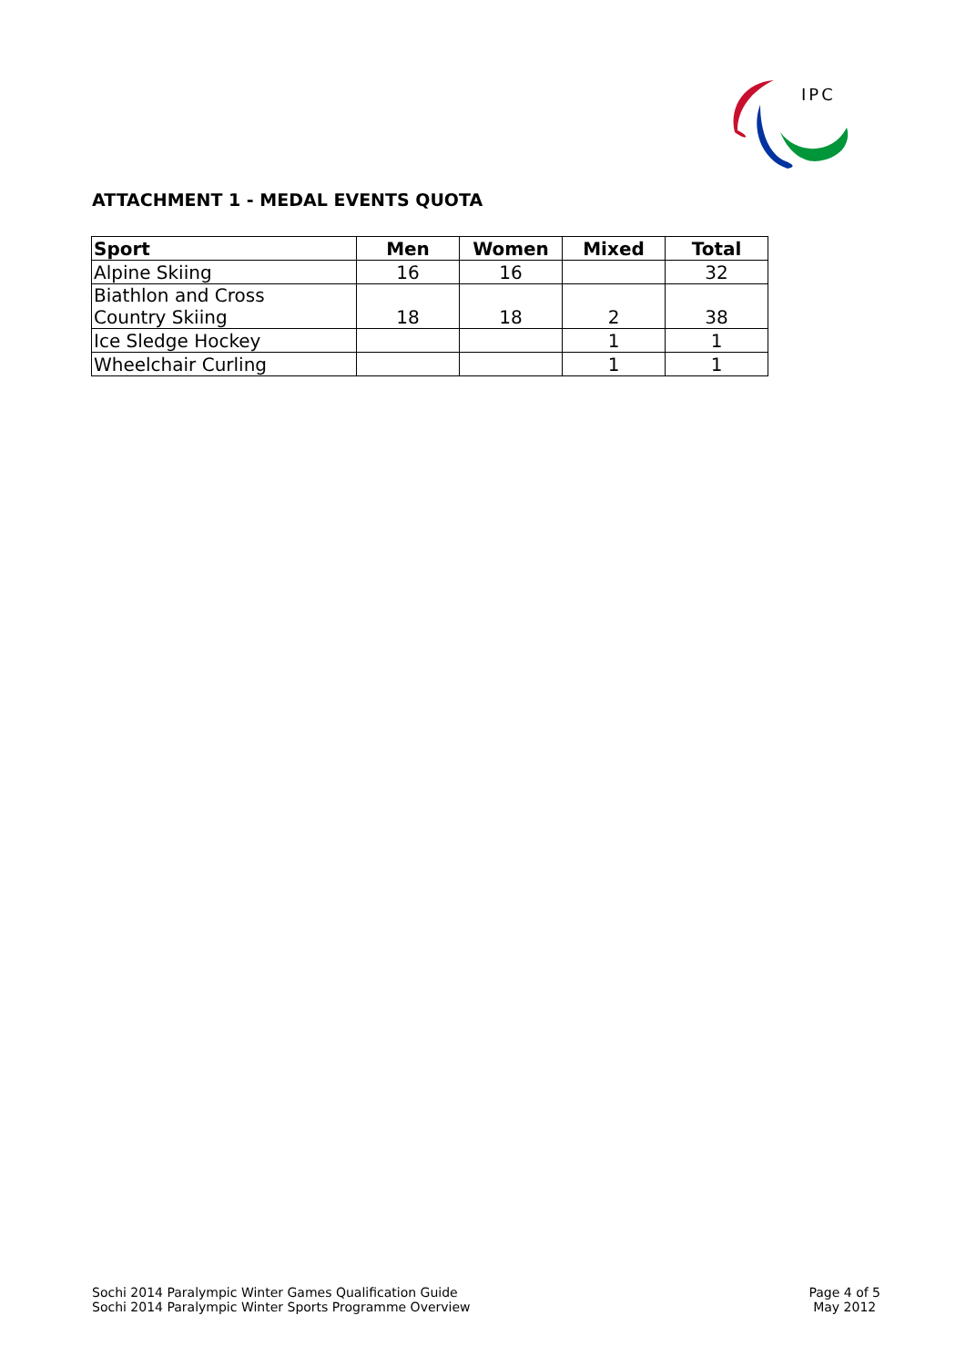IPC
ATTACHMENT 1 - MEDAL EVENTS QUOTA
| Sport | Men | Women | Mixed | Total |
| --- | --- | --- | --- | --- |
| Alpine Skiing | 16 | 16 | | 32 |
| Biathlon and Cross Country Skiing | 18 | 18 | 2 | 38 |
| Ice Sledge Hockey | | | 1 | 1 |
| Wheelchair Curling | | | 1 | 1 |
Sochi 2014 Paralympic Winter Games Qualification Guide
Sochi 2014 Paralympic Winter Sports Programme Overview
Page 4 of 5
May 2012